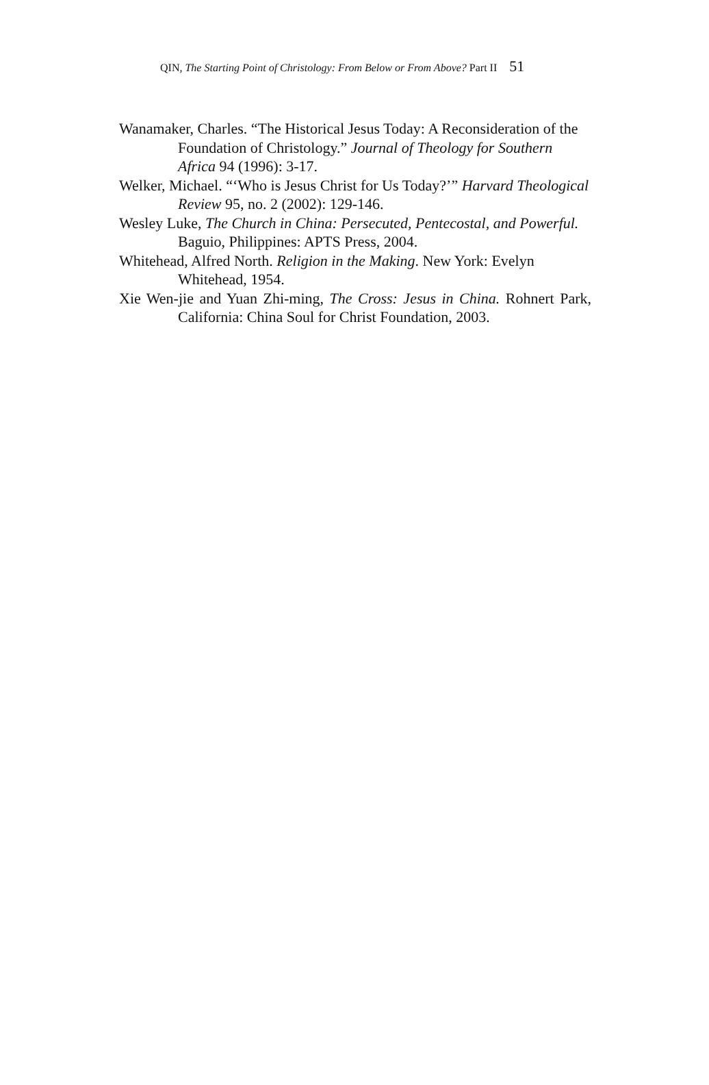QIN, The Starting Point of Christology: From Below or From Above? Part II 51
Wanamaker, Charles. “The Historical Jesus Today: A Reconsideration of the Foundation of Christology.” Journal of Theology for Southern Africa 94 (1996): 3-17.
Welker, Michael. “‘Who is Jesus Christ for Us Today?’” Harvard Theological Review 95, no. 2 (2002): 129-146.
Wesley Luke, The Church in China: Persecuted, Pentecostal, and Powerful. Baguio, Philippines: APTS Press, 2004.
Whitehead, Alfred North. Religion in the Making. New York: Evelyn Whitehead, 1954.
Xie Wen-jie and Yuan Zhi-ming, The Cross: Jesus in China. Rohnert Park, California: China Soul for Christ Foundation, 2003.